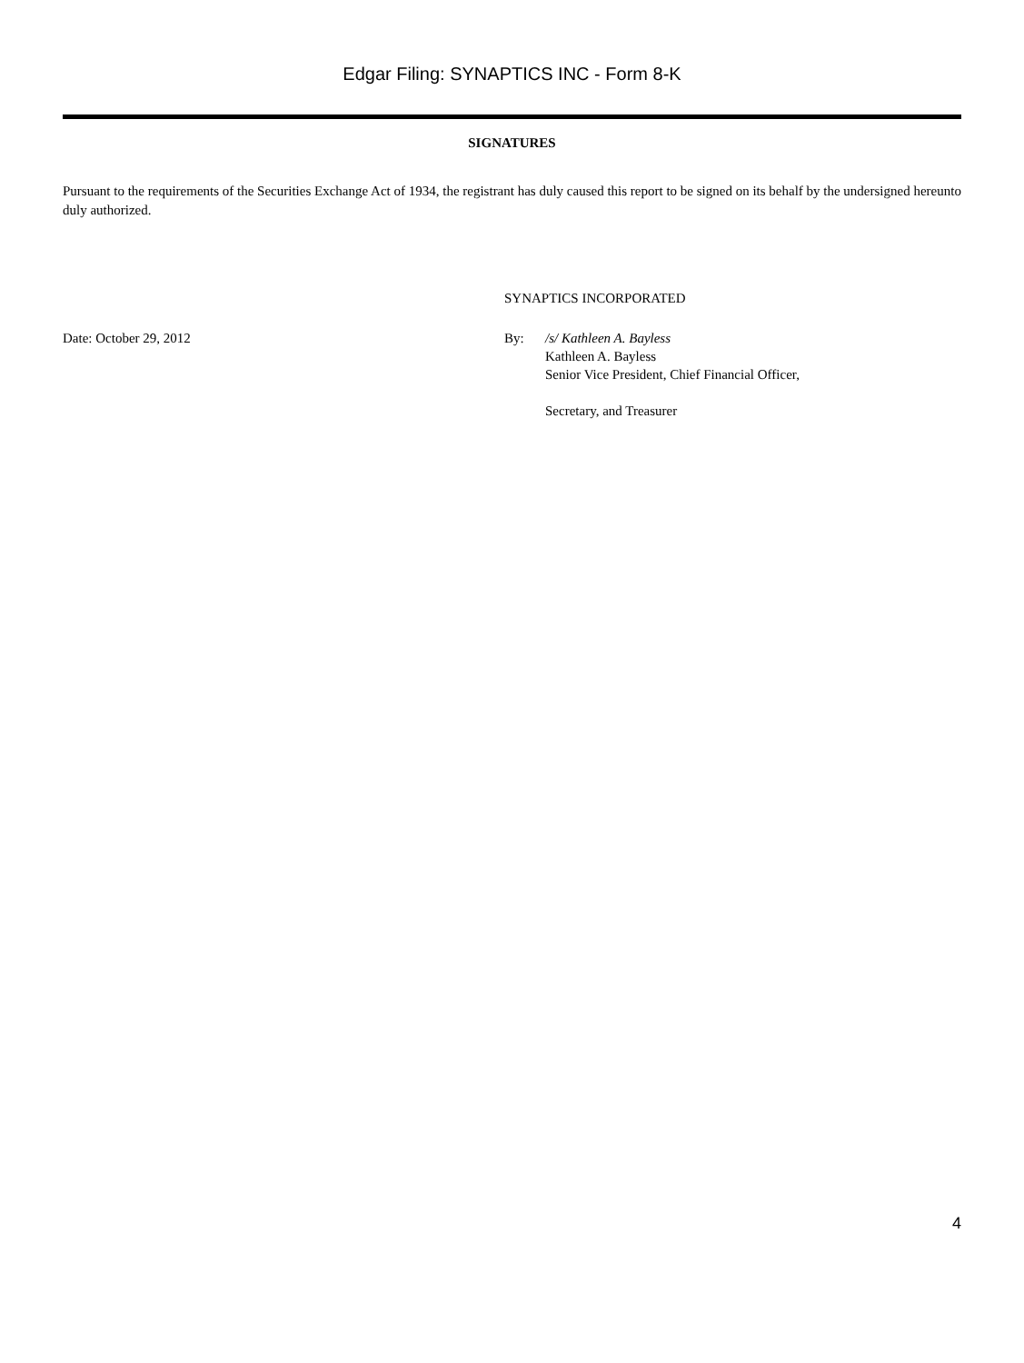Edgar Filing: SYNAPTICS INC - Form 8-K
SIGNATURES
Pursuant to the requirements of the Securities Exchange Act of 1934, the registrant has duly caused this report to be signed on its behalf by the undersigned hereunto duly authorized.
Date: October 29, 2012
SYNAPTICS INCORPORATED
By: /s/ Kathleen A. Bayless
Kathleen A. Bayless
Senior Vice President, Chief Financial Officer,
Secretary, and Treasurer
4